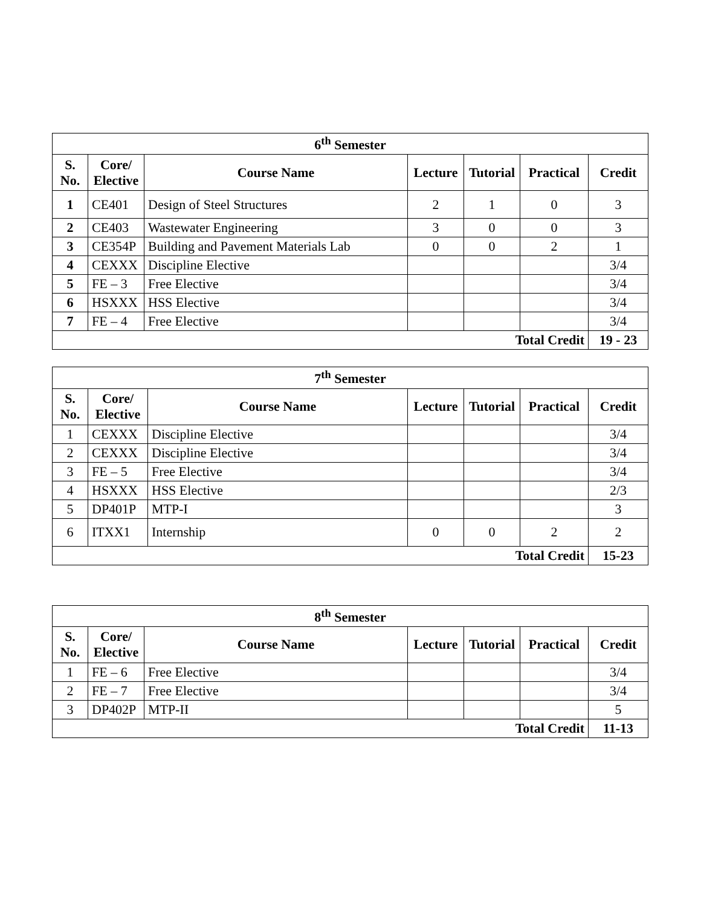| 6<sup>th</sup> Semester | | | | | | |
| --- | --- | --- | --- | --- | --- | --- |
| S. No. | Core/ Elective | Course Name | Lecture | Tutorial | Practical | Credit |
| 1 | CE401 | Design of Steel Structures | 2 | 1 | 0 | 3 |
| 2 | CE403 | Wastewater Engineering | 3 | 0 | 0 | 3 |
| 3 | CE354P | Building and Pavement Materials Lab | 0 | 0 | 2 | 1 |
| 4 | CEXXX | Discipline Elective | | | | 3/4 |
| 5 | FE – 3 | Free Elective | | | | 3/4 |
| 6 | HSXXX | HSS Elective | | | | 3/4 |
| 7 | FE – 4 | Free Elective | | | | 3/4 |
| Total Credit | | | | | | 19 - 23 |
| 7<sup>th</sup> Semester | | | | | | |
| --- | --- | --- | --- | --- | --- | --- |
| S. No. | Core/ Elective | Course Name | Lecture | Tutorial | Practical | Credit |
| 1 | CEXXX | Discipline Elective | | | | 3/4 |
| 2 | CEXXX | Discipline Elective | | | | 3/4 |
| 3 | FE – 5 | Free Elective | | | | 3/4 |
| 4 | HSXXX | HSS Elective | | | | 2/3 |
| 5 | DP401P | MTP-I | | | | 3 |
| 6 | ITXX1 | Internship | 0 | 0 | 2 | 2 |
| Total Credit | | | | | | 15-23 |
| 8<sup>th</sup> Semester | | | | | | |
| --- | --- | --- | --- | --- | --- | --- |
| S. No. | Core/ Elective | Course Name | Lecture | Tutorial | Practical | Credit |
| 1 | FE – 6 | Free Elective | | | | 3/4 |
| 2 | FE – 7 | Free Elective | | | | 3/4 |
| 3 | DP402P | MTP-II | | | | 5 |
| Total Credit | | | | | | 11-13 |